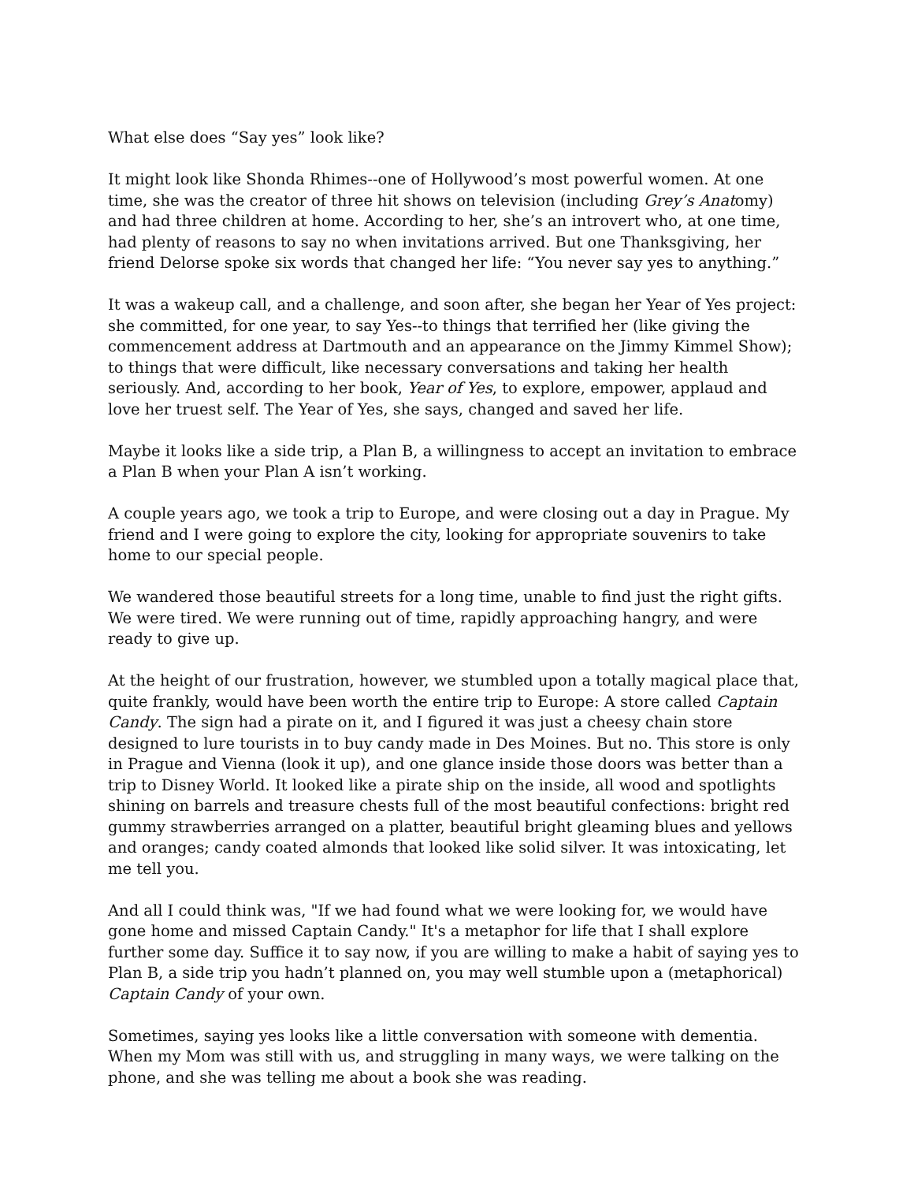What else does “Say yes” look like?
It might look like Shonda Rhimes--one of Hollywood’s most powerful women. At one time, she was the creator of three hit shows on television (including Grey’s Anatomy) and had three children at home. According to her, she’s an introvert who, at one time, had plenty of reasons to say no when invitations arrived. But one Thanksgiving, her friend Delorse spoke six words that changed her life: “You never say yes to anything.”
It was a wakeup call, and a challenge, and soon after, she began her Year of Yes project: she committed, for one year, to say Yes--to things that terrified her (like giving the commencement address at Dartmouth and an appearance on the Jimmy Kimmel Show); to things that were difficult, like necessary conversations and taking her health seriously. And, according to her book, Year of Yes, to explore, empower, applaud and love her truest self. The Year of Yes, she says, changed and saved her life.
Maybe it looks like a side trip, a Plan B, a willingness to accept an invitation to embrace a Plan B when your Plan A isn’t working.
A couple years ago, we took a trip to Europe, and were closing out a day in Prague. My friend and I were going to explore the city, looking for appropriate souvenirs to take home to our special people.
We wandered those beautiful streets for a long time, unable to find just the right gifts. We were tired. We were running out of time, rapidly approaching hangry, and were ready to give up.
At the height of our frustration, however, we stumbled upon a totally magical place that, quite frankly, would have been worth the entire trip to Europe: A store called Captain Candy. The sign had a pirate on it, and I figured it was just a cheesy chain store designed to lure tourists in to buy candy made in Des Moines. But no. This store is only in Prague and Vienna (look it up), and one glance inside those doors was better than a trip to Disney World. It looked like a pirate ship on the inside, all wood and spotlights shining on barrels and treasure chests full of the most beautiful confections: bright red gummy strawberries arranged on a platter, beautiful bright gleaming blues and yellows and oranges; candy coated almonds that looked like solid silver. It was intoxicating, let me tell you.
And all I could think was, "If we had found what we were looking for, we would have gone home and missed Captain Candy." It's a metaphor for life that I shall explore further some day. Suffice it to say now, if you are willing to make a habit of saying yes to Plan B, a side trip you hadn’t planned on, you may well stumble upon a (metaphorical) Captain Candy of your own.
Sometimes, saying yes looks like a little conversation with someone with dementia. When my Mom was still with us, and struggling in many ways, we were talking on the phone, and she was telling me about a book she was reading.